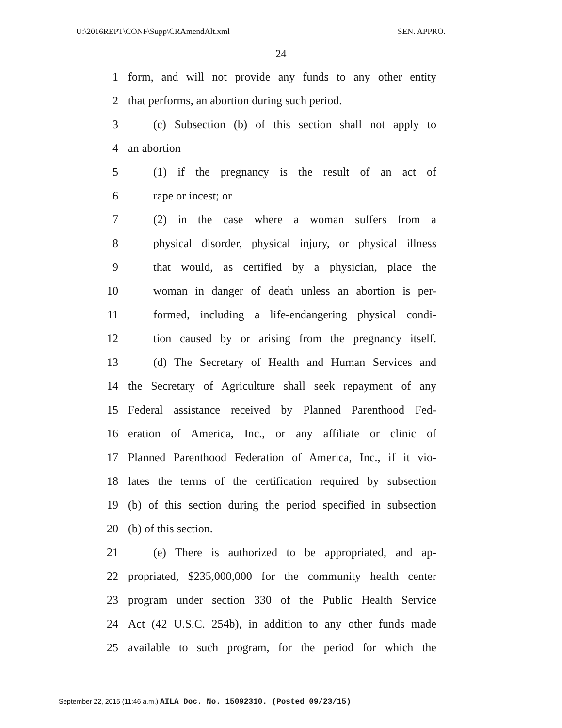U:\2016REPT\CONF\Supp\CRAmendAlt.xml SEN. APPRO.
24
1 form, and will not provide any funds to any other entity
2 that performs, an abortion during such period.
3 (c) Subsection (b) of this section shall not apply to
4 an abortion—
5 (1) if the pregnancy is the result of an act of
6 rape or incest; or
7 (2) in the case where a woman suffers from a
8 physical disorder, physical injury, or physical illness
9 that would, as certified by a physician, place the
10 woman in danger of death unless an abortion is per-
11 formed, including a life-endangering physical condi-
12 tion caused by or arising from the pregnancy itself.
13 (d) The Secretary of Health and Human Services and
14 the Secretary of Agriculture shall seek repayment of any
15 Federal assistance received by Planned Parenthood Fed-
16 eration of America, Inc., or any affiliate or clinic of
17 Planned Parenthood Federation of America, Inc., if it vio-
18 lates the terms of the certification required by subsection
19 (b) of this section during the period specified in subsection
20 (b) of this section.
21 (e) There is authorized to be appropriated, and ap-
22 propriated, $235,000,000 for the community health center
23 program under section 330 of the Public Health Service
24 Act (42 U.S.C. 254b), in addition to any other funds made
25 available to such program, for the period for which the
September 22, 2015 (11:46 a.m.) AILA Doc. No. 15092310. (Posted 09/23/15)